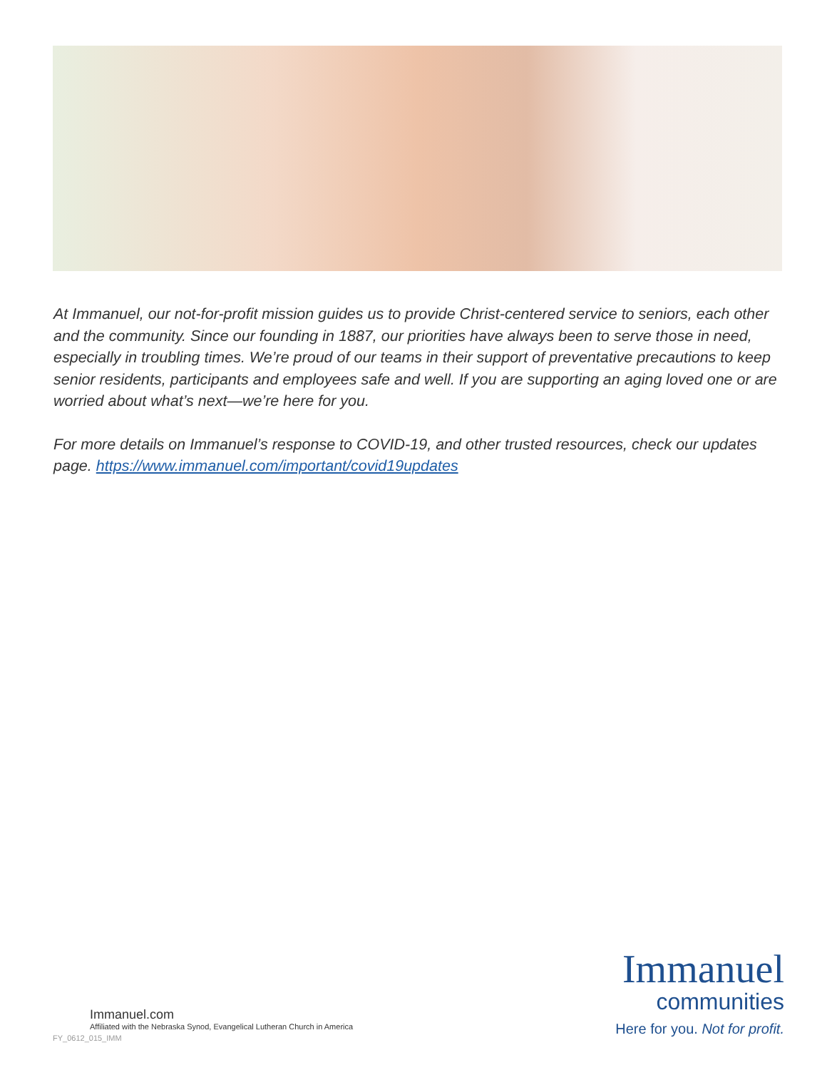At Immanuel, our not-for-profit mission guides us to provide Christ-centered service to seniors, each other and the community. Since our founding in 1887, our priorities have always been to serve those in need, especially in troubling times. We’re proud of our teams in their support of preventative precautions to keep senior residents, participants and employees safe and well. If you are supporting an aging loved one or are worried about what’s next—we’re here for you.
For more details on Immanuel’s response to COVID-19, and other trusted resources, check our updates page. https://www.immanuel.com/important/covid19updates
Immanuel
communities
Here for you. Not for profit.
Immanuel.com
Affiliated with the Nebraska Synod, Evangelical Lutheran Church in America
FY_0612_015_IMM